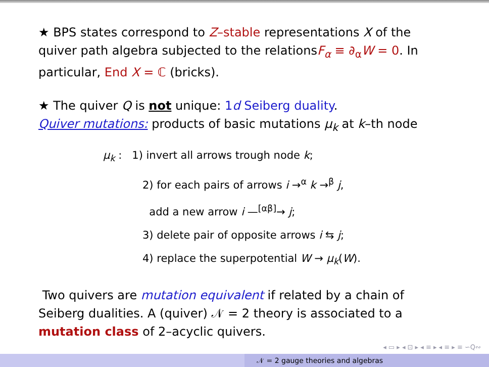★ BPS states correspond to Z–stable representations X of the quiver path algebra subjected to the relationsF<sub>α</sub> ≡ ∂<sub>α</sub>W = 0. In particular, End X = ℂ (bricks).
★ The quiver Q is not unique: 1d Seiberg duality.
Quiver mutations: products of basic mutations μ<sub>k</sub> at k–th node
μ<sub>k</sub> : 1) invert all arrows trough node k;
2) for each pairs of arrows i →<sup>α</sup> k →<sup>β</sup> j,
add a new arrow i —<sup>[αβ]</sup>→ j;
3) delete pair of opposite arrows i ⇆ j;
4) replace the superpotential W → μ<sub>k</sub>(W).
Two quivers are mutation equivalent if related by a chain of Seiberg dualities. A (quiver) 𝒩 = 2 theory is associated to a mutation class of 2–acyclic quivers.
◂ ▭ ▸ ◂ ⊡ ▸ ◂ ≡ ▸ ◂ ≡ ▸ ≡ ∽Q∾
𝒩 = 2 gauge theories and algebras